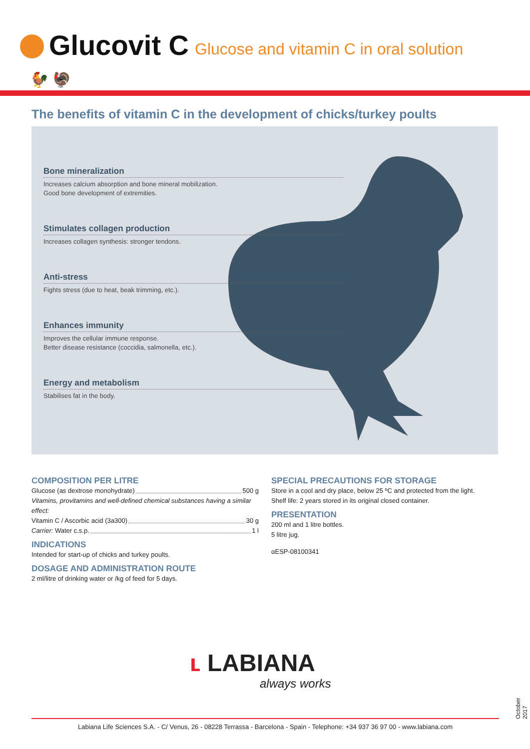Glucovit C Glucose and vitamin C in oral solution
🐓 🦃
The benefits of vitamin C in the development of chicks/turkey poults
Bone mineralization
Increases calcium absorption and bone mineral mobilization.
Good bone development of extremities.
Stimulates collagen production
Increases collagen synthesis: stronger tendons.
Anti-stress
Fights stress (due to heat, beak trimming, etc.).
Enhances immunity
Improves the cellular immune response.
Better disease resistance (coccidia, salmonella, etc.).
Energy and metabolism
Stabilises fat in the body.
COMPOSITION PER LITRE
Glucose (as dextrose monohydrate) 500 g
Vitamins, provitamins and well-defined chemical substances having a similar effect:
Vitamin C / Ascorbic acid (3a300) 30 g
Carrier: Water c.s.p. 1 l
INDICATIONS
Intended for start-up of chicks and turkey poults.
DOSAGE AND ADMINISTRATION ROUTE
2 ml/litre of drinking water or /kg of feed for 5 days.
SPECIAL PRECAUTIONS FOR STORAGE
Store in a cool and dry place, below 25 ºC and protected from the light.
Shelf life: 2 years stored in its original closed container.
PRESENTATION
200 ml and 1 litre bottles.
5 litre jug.
αESP-08100341
ʟ LABIANA
always works
Labiana Life Sciences S.A. - C/ Venus, 26 - 08228 Terrassa - Barcelona - Spain - Telephone: +34 937 36 97 00 - www.labiana.com
October 2017